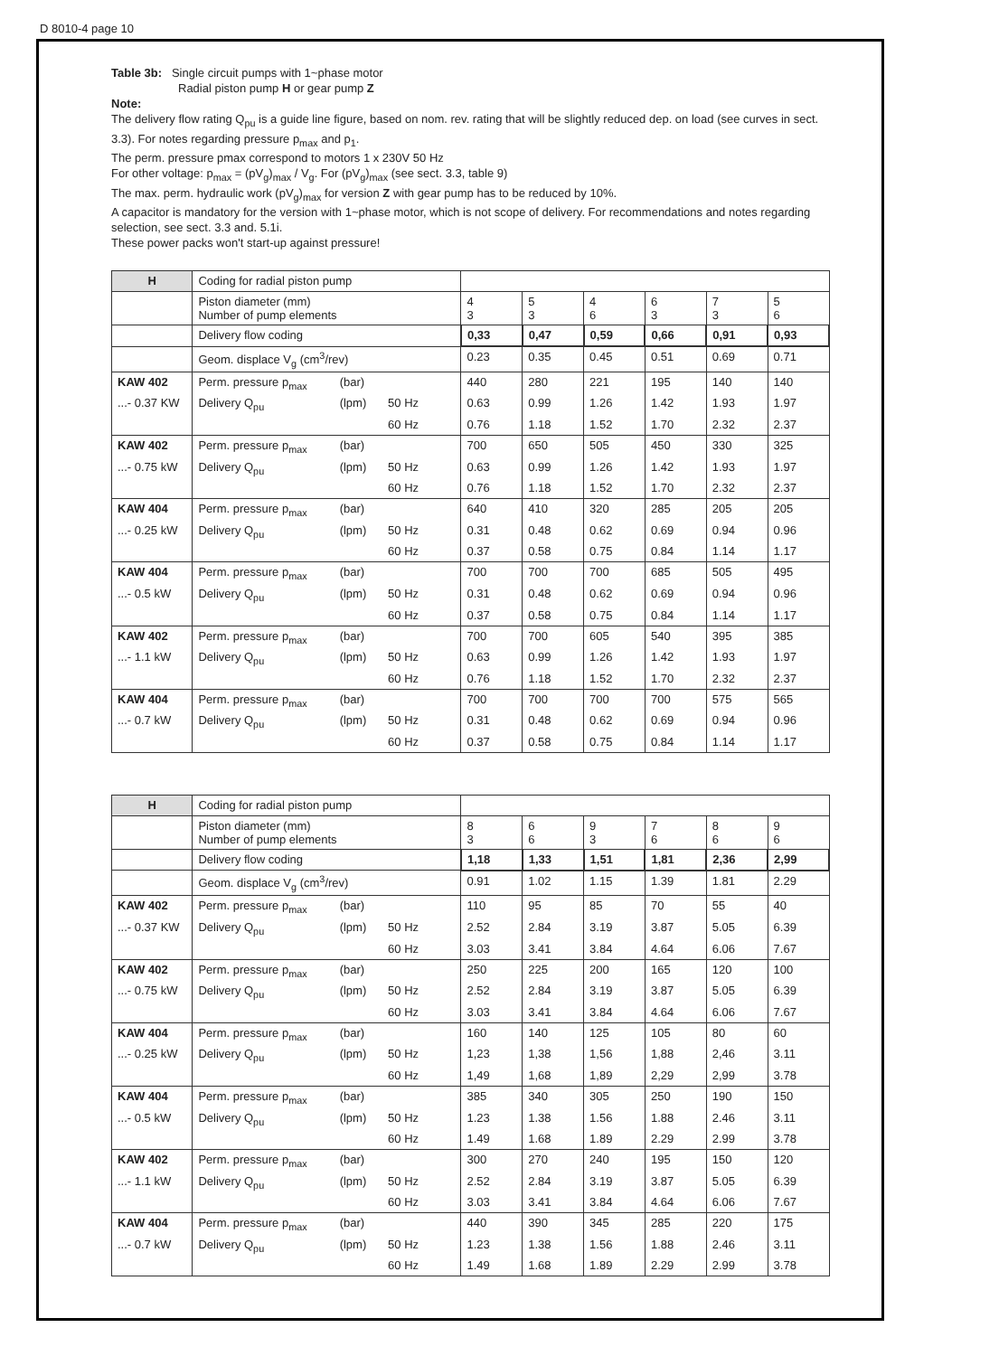D 8010-4 page 10
Table 3b: Single circuit pumps with 1~phase motor
Radial piston pump H or gear pump Z
Note:
The delivery flow rating Q<sub>pu</sub> is a guide line figure, based on nom. rev. rating that will be slightly reduced dep. on load (see curves in sect. 3.3). For notes regarding pressure p<sub>max</sub> and p<sub>1</sub>.
The perm. pressure pmax correspond to motors 1 x 230V 50 Hz
For other voltage: p<sub>max</sub> = (pV<sub>g</sub>)<sub>max</sub> / V<sub>g</sub>. For (pV<sub>g</sub>)<sub>max</sub> (see sect. 3.3, table 9)
The max. perm. hydraulic work (pV<sub>g</sub>)<sub>max</sub> for version Z with gear pump has to be reduced by 10%.
A capacitor is mandatory for the version with 1~phase motor, which is not scope of delivery. For recommendations and notes regarding selection, see sect. 3.3 and. 5.1i.
These power packs won't start-up against pressure!
| H | Coding for radial piston pump | | | | | | | | |
| | Piston diameter (mm) Number of pump elements | | | 4 3 | 5 3 | 4 6 | 6 3 | 7 3 | 5 6 |
| | Delivery flow coding | | | 0,33 | 0,47 | 0,59 | 0,66 | 0,91 | 0,93 |
| | Geom. displace V<sub>g</sub> (cm<sup>3</sup>/rev) | | | 0.23 | 0.35 | 0.45 | 0.51 | 0.69 | 0.71 |
| KAW 402 | Perm. pressure p<sub>max</sub> | (bar) | | 440 | 280 | 221 | 195 | 140 | 140 |
| ...- 0.37 KW | Delivery Q<sub>pu</sub> | (lpm) | 50 Hz | 0.63 | 0.99 | 1.26 | 1.42 | 1.93 | 1.97 |
| | | | 60 Hz | 0.76 | 1.18 | 1.52 | 1.70 | 2.32 | 2.37 |
| KAW 402 | Perm. pressure p<sub>max</sub> | (bar) | | 700 | 650 | 505 | 450 | 330 | 325 |
| ...- 0.75 kW | Delivery Q<sub>pu</sub> | (lpm) | 50 Hz | 0.63 | 0.99 | 1.26 | 1.42 | 1.93 | 1.97 |
| | | | 60 Hz | 0.76 | 1.18 | 1.52 | 1.70 | 2.32 | 2.37 |
| KAW 404 | Perm. pressure p<sub>max</sub> | (bar) | | 640 | 410 | 320 | 285 | 205 | 205 |
| ...- 0.25 kW | Delivery Q<sub>pu</sub> | (lpm) | 50 Hz | 0.31 | 0.48 | 0.62 | 0.69 | 0.94 | 0.96 |
| | | | 60 Hz | 0.37 | 0.58 | 0.75 | 0.84 | 1.14 | 1.17 |
| KAW 404 | Perm. pressure p<sub>max</sub> | (bar) | | 700 | 700 | 700 | 685 | 505 | 495 |
| ...- 0.5 kW | Delivery Q<sub>pu</sub> | (lpm) | 50 Hz | 0.31 | 0.48 | 0.62 | 0.69 | 0.94 | 0.96 |
| | | | 60 Hz | 0.37 | 0.58 | 0.75 | 0.84 | 1.14 | 1.17 |
| KAW 402 | Perm. pressure p<sub>max</sub> | (bar) | | 700 | 700 | 605 | 540 | 395 | 385 |
| ...- 1.1 kW | Delivery Q<sub>pu</sub> | (lpm) | 50 Hz | 0.63 | 0.99 | 1.26 | 1.42 | 1.93 | 1.97 |
| | | | 60 Hz | 0.76 | 1.18 | 1.52 | 1.70 | 2.32 | 2.37 |
| KAW 404 | Perm. pressure p<sub>max</sub> | (bar) | | 700 | 700 | 700 | 700 | 575 | 565 |
| ...- 0.7 kW | Delivery Q<sub>pu</sub> | (lpm) | 50 Hz | 0.31 | 0.48 | 0.62 | 0.69 | 0.94 | 0.96 |
| | | | 60 Hz | 0.37 | 0.58 | 0.75 | 0.84 | 1.14 | 1.17 |
| H | Coding for radial piston pump | | | | | | | | |
| | Piston diameter (mm) Number of pump elements | | | 8 3 | 6 6 | 9 3 | 7 6 | 8 6 | 9 6 |
| | Delivery flow coding | | | 1,18 | 1,33 | 1,51 | 1,81 | 2,36 | 2,99 |
| | Geom. displace V<sub>g</sub> (cm<sup>3</sup>/rev) | | | 0.91 | 1.02 | 1.15 | 1.39 | 1.81 | 2.29 |
| KAW 402 | Perm. pressure p<sub>max</sub> | (bar) | | 110 | 95 | 85 | 70 | 55 | 40 |
| ...- 0.37 KW | Delivery Q<sub>pu</sub> | (lpm) | 50 Hz | 2.52 | 2.84 | 3.19 | 3.87 | 5.05 | 6.39 |
| | | | 60 Hz | 3.03 | 3.41 | 3.84 | 4.64 | 6.06 | 7.67 |
| KAW 402 | Perm. pressure p<sub>max</sub> | (bar) | | 250 | 225 | 200 | 165 | 120 | 100 |
| ...- 0.75 kW | Delivery Q<sub>pu</sub> | (lpm) | 50 Hz | 2.52 | 2.84 | 3.19 | 3.87 | 5.05 | 6.39 |
| | | | 60 Hz | 3.03 | 3.41 | 3.84 | 4.64 | 6.06 | 7.67 |
| KAW 404 | Perm. pressure p<sub>max</sub> | (bar) | | 160 | 140 | 125 | 105 | 80 | 60 |
| ...- 0.25 kW | Delivery Q<sub>pu</sub> | (lpm) | 50 Hz | 1,23 | 1,38 | 1,56 | 1,88 | 2,46 | 3.11 |
| | | | 60 Hz | 1,49 | 1,68 | 1,89 | 2,29 | 2,99 | 3.78 |
| KAW 404 | Perm. pressure p<sub>max</sub> | (bar) | | 385 | 340 | 305 | 250 | 190 | 150 |
| ...- 0.5 kW | Delivery Q<sub>pu</sub> | (lpm) | 50 Hz | 1.23 | 1.38 | 1.56 | 1.88 | 2.46 | 3.11 |
| | | | 60 Hz | 1.49 | 1.68 | 1.89 | 2.29 | 2.99 | 3.78 |
| KAW 402 | Perm. pressure p<sub>max</sub> | (bar) | | 300 | 270 | 240 | 195 | 150 | 120 |
| ...- 1.1 kW | Delivery Q<sub>pu</sub> | (lpm) | 50 Hz | 2.52 | 2.84 | 3.19 | 3.87 | 5.05 | 6.39 |
| | | | 60 Hz | 3.03 | 3.41 | 3.84 | 4.64 | 6.06 | 7.67 |
| KAW 404 | Perm. pressure p<sub>max</sub> | (bar) | | 440 | 390 | 345 | 285 | 220 | 175 |
| ...- 0.7 kW | Delivery Q<sub>pu</sub> | (lpm) | 50 Hz | 1.23 | 1.38 | 1.56 | 1.88 | 2.46 | 3.11 |
| | | | 60 Hz | 1.49 | 1.68 | 1.89 | 2.29 | 2.99 | 3.78 |